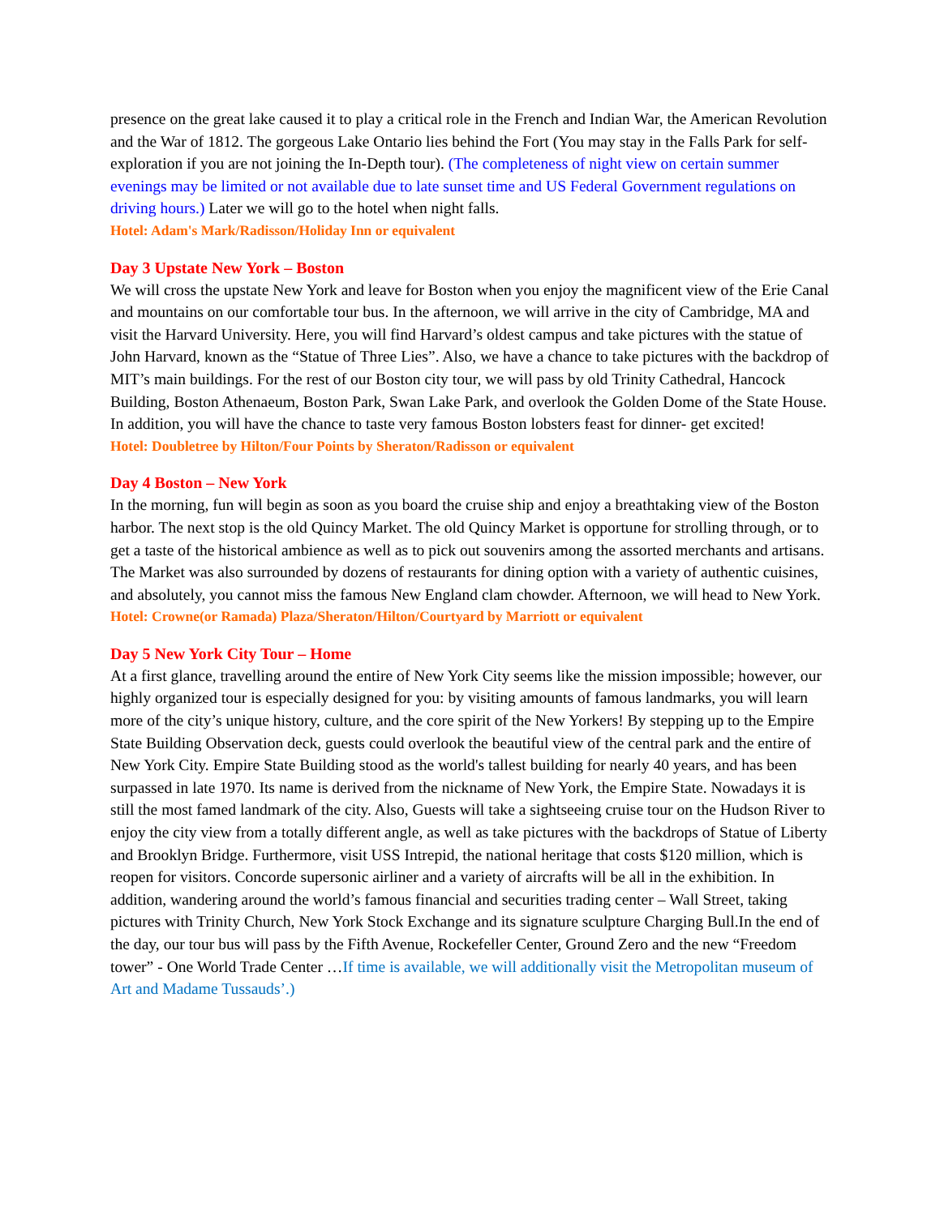presence on the great lake caused it to play a critical role in the French and Indian War, the American Revolution and the War of 1812. The gorgeous Lake Ontario lies behind the Fort (You may stay in the Falls Park for self-exploration if you are not joining the In-Depth tour). (The completeness of night view on certain summer evenings may be limited or not available due to late sunset time and US Federal Government regulations on driving hours.) Later we will go to the hotel when night falls.
Hotel: Adam's Mark/Radisson/Holiday Inn or equivalent
Day 3 Upstate New York – Boston
We will cross the upstate New York and leave for Boston when you enjoy the magnificent view of the Erie Canal and mountains on our comfortable tour bus. In the afternoon, we will arrive in the city of Cambridge, MA and visit the Harvard University. Here, you will find Harvard’s oldest campus and take pictures with the statue of John Harvard, known as the “Statue of Three Lies”. Also, we have a chance to take pictures with the backdrop of MIT’s main buildings. For the rest of our Boston city tour, we will pass by old Trinity Cathedral, Hancock Building, Boston Athenaeum, Boston Park, Swan Lake Park, and overlook the Golden Dome of the State House. In addition, you will have the chance to taste very famous Boston lobsters feast for dinner- get excited!
Hotel: Doubletree by Hilton/Four Points by Sheraton/Radisson or equivalent
Day 4 Boston – New York
In the morning, fun will begin as soon as you board the cruise ship and enjoy a breathtaking view of the Boston harbor. The next stop is the old Quincy Market. The old Quincy Market is opportune for strolling through, or to get a taste of the historical ambience as well as to pick out souvenirs among the assorted merchants and artisans. The Market was also surrounded by dozens of restaurants for dining option with a variety of authentic cuisines, and absolutely, you cannot miss the famous New England clam chowder. Afternoon, we will head to New York.
Hotel: Crowne(or Ramada) Plaza/Sheraton/Hilton/Courtyard by Marriott or equivalent
Day 5 New York City Tour – Home
At a first glance, travelling around the entire of New York City seems like the mission impossible; however, our highly organized tour is especially designed for you: by visiting amounts of famous landmarks, you will learn more of the city’s unique history, culture, and the core spirit of the New Yorkers! By stepping up to the Empire State Building Observation deck, guests could overlook the beautiful view of the central park and the entire of New York City. Empire State Building stood as the world's tallest building for nearly 40 years, and has been surpassed in late 1970. Its name is derived from the nickname of New York, the Empire State. Nowadays it is still the most famed landmark of the city. Also, Guests will take a sightseeing cruise tour on the Hudson River to enjoy the city view from a totally different angle, as well as take pictures with the backdrops of Statue of Liberty and Brooklyn Bridge. Furthermore, visit USS Intrepid, the national heritage that costs $120 million, which is reopen for visitors. Concorde supersonic airliner and a variety of aircrafts will be all in the exhibition. In addition, wandering around the world’s famous financial and securities trading center – Wall Street, taking pictures with Trinity Church, New York Stock Exchange and its signature sculpture Charging Bull.In the end of the day, our tour bus will pass by the Fifth Avenue, Rockefeller Center, Ground Zero and the new “Freedom tower” - One World Trade Center …If time is available, we will additionally visit the Metropolitan museum of Art and Madame Tussauds’.)